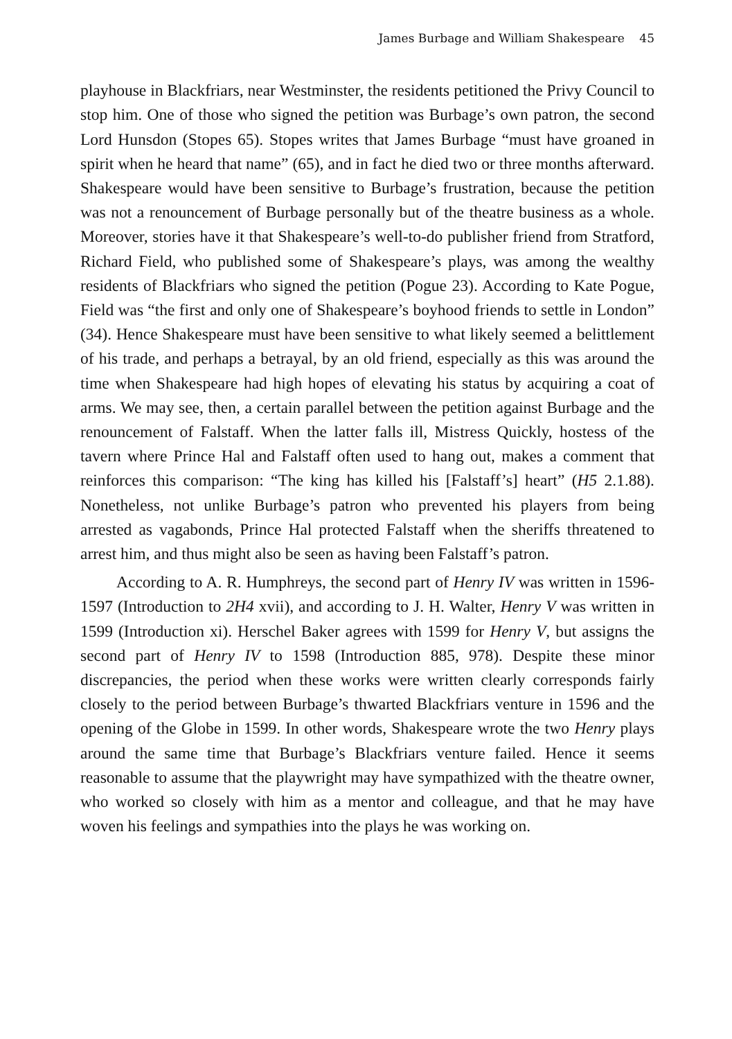James Burbage and William Shakespeare 45
playhouse in Blackfriars, near Westminster, the residents petitioned the Privy Council to stop him. One of those who signed the petition was Burbage’s own patron, the second Lord Hunsdon (Stopes 65). Stopes writes that James Burbage “must have groaned in spirit when he heard that name” (65), and in fact he died two or three months afterward. Shakespeare would have been sensitive to Burbage’s frustration, because the petition was not a renouncement of Burbage personally but of the theatre business as a whole. Moreover, stories have it that Shakespeare’s well-to-do publisher friend from Stratford, Richard Field, who published some of Shakespeare’s plays, was among the wealthy residents of Blackfriars who signed the petition (Pogue 23). According to Kate Pogue, Field was “the first and only one of Shakespeare’s boyhood friends to settle in London” (34). Hence Shakespeare must have been sensitive to what likely seemed a belittlement of his trade, and perhaps a betrayal, by an old friend, especially as this was around the time when Shakespeare had high hopes of elevating his status by acquiring a coat of arms. We may see, then, a certain parallel between the petition against Burbage and the renouncement of Falstaff. When the latter falls ill, Mistress Quickly, hostess of the tavern where Prince Hal and Falstaff often used to hang out, makes a comment that reinforces this comparison: “The king has killed his [Falstaff’s] heart” (H5 2.1.88). Nonetheless, not unlike Burbage’s patron who prevented his players from being arrested as vagabonds, Prince Hal protected Falstaff when the sheriffs threatened to arrest him, and thus might also be seen as having been Falstaff’s patron.
According to A. R. Humphreys, the second part of Henry IV was written in 1596-1597 (Introduction to 2H4 xvii), and according to J. H. Walter, Henry V was written in 1599 (Introduction xi). Herschel Baker agrees with 1599 for Henry V, but assigns the second part of Henry IV to 1598 (Introduction 885, 978). Despite these minor discrepancies, the period when these works were written clearly corresponds fairly closely to the period between Burbage’s thwarted Blackfriars venture in 1596 and the opening of the Globe in 1599. In other words, Shakespeare wrote the two Henry plays around the same time that Burbage’s Blackfriars venture failed. Hence it seems reasonable to assume that the playwright may have sympathized with the theatre owner, who worked so closely with him as a mentor and colleague, and that he may have woven his feelings and sympathies into the plays he was working on.